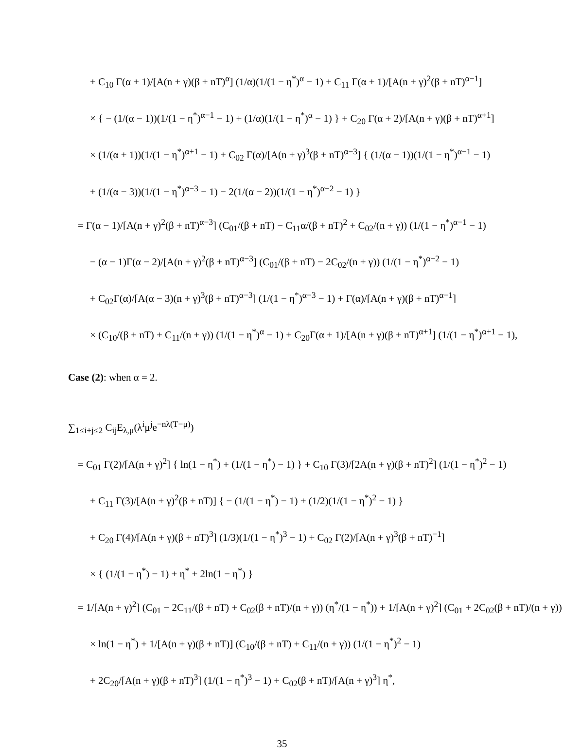+ C<sub>10</sub> Γ(α + 1)/[A(n + γ)(β + nT)<sup>α</sup>] (1/α)(1/(1 − η<sup>*</sup>)<sup>α</sup> − 1) + C<sub>11</sub> Γ(α + 1)/[A(n + γ)<sup>2</sup>(β + nT)<sup>α−1</sup>]
× { − (1/(α − 1))(1/(1 − η<sup>*</sup>)<sup>α−1</sup> − 1) + (1/α)(1/(1 − η<sup>*</sup>)<sup>α</sup> − 1) } + C<sub>20</sub> Γ(α + 2)/[A(n + γ)(β + nT)<sup>α+1</sup>]
× (1/(α + 1))(1/(1 − η<sup>*</sup>)<sup>α+1</sup> − 1) + C<sub>02</sub> Γ(α)/[A(n + γ)<sup>3</sup>(β + nT)<sup>α−3</sup>] { (1/(α − 1))(1/(1 − η<sup>*</sup>)<sup>α−1</sup> − 1)
+ (1/(α − 3))(1/(1 − η<sup>*</sup>)<sup>α−3</sup> − 1) − 2(1/(α − 2))(1/(1 − η<sup>*</sup>)<sup>α−2</sup> − 1) }
= Γ(α − 1)/[A(n + γ)<sup>2</sup>(β + nT)<sup>α−3</sup>] (C<sub>01</sub>/(β + nT) − C<sub>11</sub>α/(β + nT)<sup>2</sup> + C<sub>02</sub>/(n + γ)) (1/(1 − η<sup>*</sup>)<sup>α−1</sup> − 1)
− (α − 1)Γ(α − 2)/[A(n + γ)<sup>2</sup>(β + nT)<sup>α−3</sup>] (C<sub>01</sub>/(β + nT) − 2C<sub>02</sub>/(n + γ)) (1/(1 − η<sup>*</sup>)<sup>α−2</sup> − 1)
+ C<sub>02</sub>Γ(α)/[A(α − 3)(n + γ)<sup>3</sup>(β + nT)<sup>α−3</sup>] (1/(1 − η<sup>*</sup>)<sup>α−3</sup> − 1) + Γ(α)/[A(n + γ)(β + nT)<sup>α−1</sup>]
× (C<sub>10</sub>/(β + nT) + C<sub>11</sub>/(n + γ)) (1/(1 − η<sup>*</sup>)<sup>α</sup> − 1) + C<sub>20</sub>Γ(α + 1)/[A(n + γ)(β + nT)<sup>α+1</sup>] (1/(1 − η<sup>*</sup>)<sup>α+1</sup> − 1),
Case (2): when α = 2.
∑<sub>1≤i+j≤2</sub> C<sub>ij</sub>E<sub>λ,μ</sub>(λ<sup>i</sup>μ<sup>j</sup>e<sup>−nλ(T−μ)</sup>)
= C<sub>01</sub> Γ(2)/[A(n + γ)<sup>2</sup>] { ln(1 − η<sup>*</sup>) + (1/(1 − η<sup>*</sup>) − 1) } + C<sub>10</sub> Γ(3)/[2A(n + γ)(β + nT)<sup>2</sup>] (1/(1 − η<sup>*</sup>)<sup>2</sup> − 1)
+ C<sub>11</sub> Γ(3)/[A(n + γ)<sup>2</sup>(β + nT)] { − (1/(1 − η<sup>*</sup>) − 1) + (1/2)(1/(1 − η<sup>*</sup>)<sup>2</sup> − 1) }
+ C<sub>20</sub> Γ(4)/[A(n + γ)(β + nT)<sup>3</sup>] (1/3)(1/(1 − η<sup>*</sup>)<sup>3</sup> − 1) + C<sub>02</sub> Γ(2)/[A(n + γ)<sup>3</sup>(β + nT)<sup>−1</sup>]
× { (1/(1 − η<sup>*</sup>) − 1) + η<sup>*</sup> + 2ln(1 − η<sup>*</sup>) }
= 1/[A(n + γ)<sup>2</sup>] (C<sub>01</sub> − 2C<sub>11</sub>/(β + nT) + C<sub>02</sub>(β + nT)/(n + γ)) (η<sup>*</sup>/(1 − η<sup>*</sup>)) + 1/[A(n + γ)<sup>2</sup>] (C<sub>01</sub> + 2C<sub>02</sub>(β + nT)/(n + γ))
× ln(1 − η<sup>*</sup>) + 1/[A(n + γ)(β + nT)] (C<sub>10</sub>/(β + nT) + C<sub>11</sub>/(n + γ)) (1/(1 − η<sup>*</sup>)<sup>2</sup> − 1)
+ 2C<sub>20</sub>/[A(n + γ)(β + nT)<sup>3</sup>] (1/(1 − η<sup>*</sup>)<sup>3</sup> − 1) + C<sub>02</sub>(β + nT)/[A(n + γ)<sup>3</sup>] η<sup>*</sup>,
35